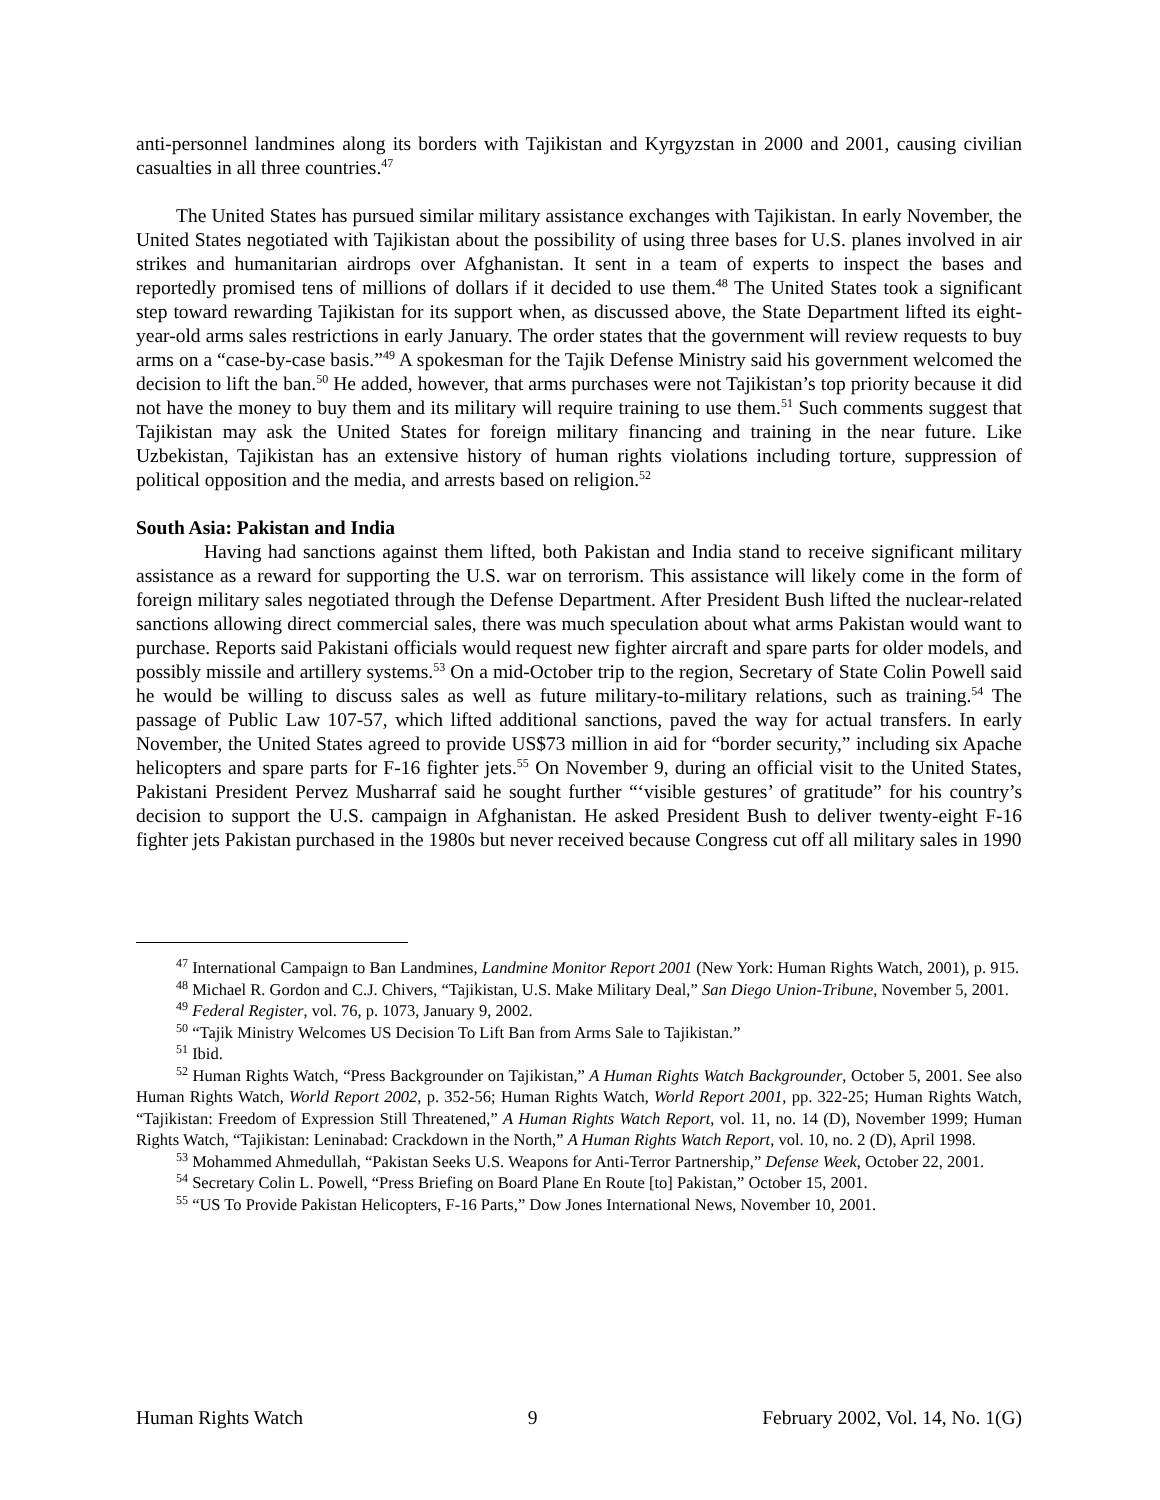anti-personnel landmines along its borders with Tajikistan and Kyrgyzstan in 2000 and 2001, causing civilian casualties in all three countries.<sup>47</sup>
The United States has pursued similar military assistance exchanges with Tajikistan. In early November, the United States negotiated with Tajikistan about the possibility of using three bases for U.S. planes involved in air strikes and humanitarian airdrops over Afghanistan. It sent in a team of experts to inspect the bases and reportedly promised tens of millions of dollars if it decided to use them.<sup>48</sup> The United States took a significant step toward rewarding Tajikistan for its support when, as discussed above, the State Department lifted its eight-year-old arms sales restrictions in early January. The order states that the government will review requests to buy arms on a “case-by-case basis.”<sup>49</sup> A spokesman for the Tajik Defense Ministry said his government welcomed the decision to lift the ban.<sup>50</sup> He added, however, that arms purchases were not Tajikistan’s top priority because it did not have the money to buy them and its military will require training to use them.<sup>51</sup> Such comments suggest that Tajikistan may ask the United States for foreign military financing and training in the near future. Like Uzbekistan, Tajikistan has an extensive history of human rights violations including torture, suppression of political opposition and the media, and arrests based on religion.<sup>52</sup>
South Asia: Pakistan and India
Having had sanctions against them lifted, both Pakistan and India stand to receive significant military assistance as a reward for supporting the U.S. war on terrorism. This assistance will likely come in the form of foreign military sales negotiated through the Defense Department. After President Bush lifted the nuclear-related sanctions allowing direct commercial sales, there was much speculation about what arms Pakistan would want to purchase. Reports said Pakistani officials would request new fighter aircraft and spare parts for older models, and possibly missile and artillery systems.<sup>53</sup> On a mid-October trip to the region, Secretary of State Colin Powell said he would be willing to discuss sales as well as future military-to-military relations, such as training.<sup>54</sup> The passage of Public Law 107-57, which lifted additional sanctions, paved the way for actual transfers. In early November, the United States agreed to provide US$73 million in aid for “border security,” including six Apache helicopters and spare parts for F-16 fighter jets.<sup>55</sup> On November 9, during an official visit to the United States, Pakistani President Pervez Musharraf said he sought further “‘visible gestures’ of gratitude” for his country’s decision to support the U.S. campaign in Afghanistan. He asked President Bush to deliver twenty-eight F-16 fighter jets Pakistan purchased in the 1980s but never received because Congress cut off all military sales in 1990
<sup>47</sup> International Campaign to Ban Landmines, Landmine Monitor Report 2001 (New York: Human Rights Watch, 2001), p. 915.
<sup>48</sup> Michael R. Gordon and C.J. Chivers, “Tajikistan, U.S. Make Military Deal,” San Diego Union-Tribune, November 5, 2001.
<sup>49</sup> Federal Register, vol. 76, p. 1073, January 9, 2002.
<sup>50</sup> “Tajik Ministry Welcomes US Decision To Lift Ban from Arms Sale to Tajikistan.”
<sup>51</sup> Ibid.
<sup>52</sup> Human Rights Watch, “Press Backgrounder on Tajikistan,” A Human Rights Watch Backgrounder, October 5, 2001. See also Human Rights Watch, World Report 2002, p. 352-56; Human Rights Watch, World Report 2001, pp. 322-25; Human Rights Watch, “Tajikistan: Freedom of Expression Still Threatened,” A Human Rights Watch Report, vol. 11, no. 14 (D), November 1999; Human Rights Watch, “Tajikistan: Leninabad: Crackdown in the North,” A Human Rights Watch Report, vol. 10, no. 2 (D), April 1998.
<sup>53</sup> Mohammed Ahmedullah, “Pakistan Seeks U.S. Weapons for Anti-Terror Partnership,” Defense Week, October 22, 2001.
<sup>54</sup> Secretary Colin L. Powell, “Press Briefing on Board Plane En Route [to] Pakistan,” October 15, 2001.
<sup>55</sup> “US To Provide Pakistan Helicopters, F-16 Parts,” Dow Jones International News, November 10, 2001.
Human Rights Watch 9 February 2002, Vol. 14, No. 1(G)